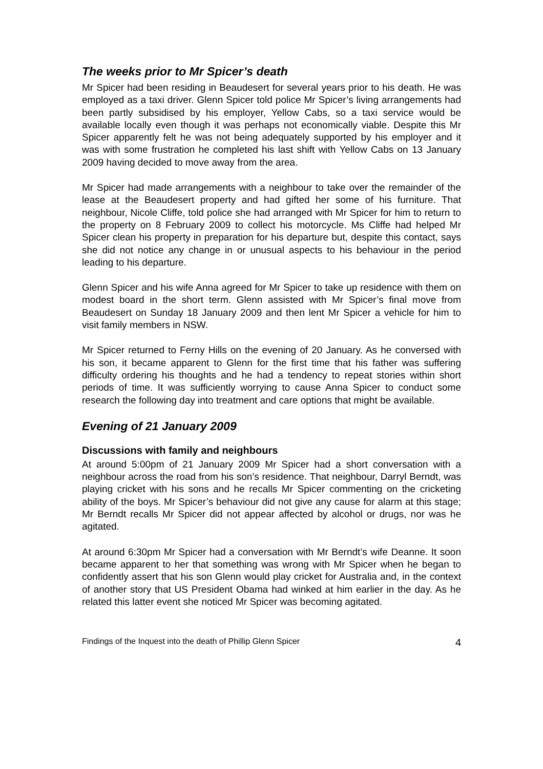The weeks prior to Mr Spicer’s death
Mr Spicer had been residing in Beaudesert for several years prior to his death. He was employed as a taxi driver. Glenn Spicer told police Mr Spicer’s living arrangements had been partly subsidised by his employer, Yellow Cabs, so a taxi service would be available locally even though it was perhaps not economically viable. Despite this Mr Spicer apparently felt he was not being adequately supported by his employer and it was with some frustration he completed his last shift with Yellow Cabs on 13 January 2009 having decided to move away from the area.
Mr Spicer had made arrangements with a neighbour to take over the remainder of the lease at the Beaudesert property and had gifted her some of his furniture. That neighbour, Nicole Cliffe, told police she had arranged with Mr Spicer for him to return to the property on 8 February 2009 to collect his motorcycle. Ms Cliffe had helped Mr Spicer clean his property in preparation for his departure but, despite this contact, says she did not notice any change in or unusual aspects to his behaviour in the period leading to his departure.
Glenn Spicer and his wife Anna agreed for Mr Spicer to take up residence with them on modest board in the short term. Glenn assisted with Mr Spicer’s final move from Beaudesert on Sunday 18 January 2009 and then lent Mr Spicer a vehicle for him to visit family members in NSW.
Mr Spicer returned to Ferny Hills on the evening of 20 January. As he conversed with his son, it became apparent to Glenn for the first time that his father was suffering difficulty ordering his thoughts and he had a tendency to repeat stories within short periods of time. It was sufficiently worrying to cause Anna Spicer to conduct some research the following day into treatment and care options that might be available.
Evening of 21 January 2009
Discussions with family and neighbours
At around 5:00pm of 21 January 2009 Mr Spicer had a short conversation with a neighbour across the road from his son’s residence. That neighbour, Darryl Berndt, was playing cricket with his sons and he recalls Mr Spicer commenting on the cricketing ability of the boys. Mr Spicer’s behaviour did not give any cause for alarm at this stage; Mr Berndt recalls Mr Spicer did not appear affected by alcohol or drugs, nor was he agitated.
At around 6:30pm Mr Spicer had a conversation with Mr Berndt’s wife Deanne. It soon became apparent to her that something was wrong with Mr Spicer when he began to confidently assert that his son Glenn would play cricket for Australia and, in the context of another story that US President Obama had winked at him earlier in the day. As he related this latter event she noticed Mr Spicer was becoming agitated.
Findings of the Inquest into the death of Phillip Glenn Spicer 4